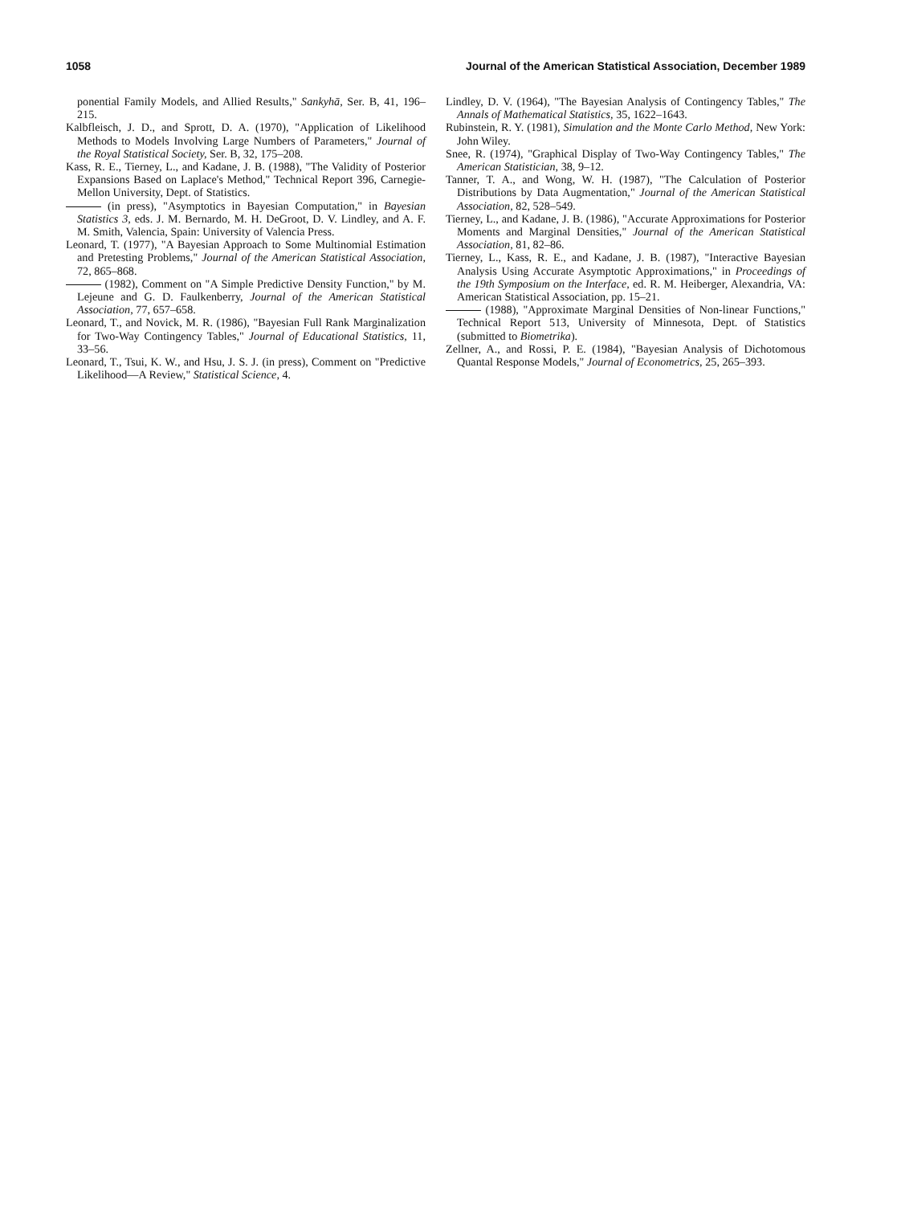1058 Journal of the American Statistical Association, December 1989
ponential Family Models, and Allied Results," Sankyhā, Ser. B, 41, 196–215.
Kalbfleisch, J. D., and Sprott, D. A. (1970), "Application of Likelihood Methods to Models Involving Large Numbers of Parameters," Journal of the Royal Statistical Society, Ser. B, 32, 175–208.
Kass, R. E., Tierney, L., and Kadane, J. B. (1988), "The Validity of Posterior Expansions Based on Laplace's Method," Technical Report 396, Carnegie-Mellon University, Dept. of Statistics.
(in press), "Asymptotics in Bayesian Computation," in Bayesian Statistics 3, eds. J. M. Bernardo, M. H. DeGroot, D. V. Lindley, and A. F. M. Smith, Valencia, Spain: University of Valencia Press.
Leonard, T. (1977), "A Bayesian Approach to Some Multinomial Estimation and Pretesting Problems," Journal of the American Statistical Association, 72, 865–868.
(1982), Comment on "A Simple Predictive Density Function," by M. Lejeune and G. D. Faulkenberry, Journal of the American Statistical Association, 77, 657–658.
Leonard, T., and Novick, M. R. (1986), "Bayesian Full Rank Marginalization for Two-Way Contingency Tables," Journal of Educational Statistics, 11, 33–56.
Leonard, T., Tsui, K. W., and Hsu, J. S. J. (in press), Comment on "Predictive Likelihood—A Review," Statistical Science, 4.
Lindley, D. V. (1964), "The Bayesian Analysis of Contingency Tables," The Annals of Mathematical Statistics, 35, 1622–1643.
Rubinstein, R. Y. (1981), Simulation and the Monte Carlo Method, New York: John Wiley.
Snee, R. (1974), "Graphical Display of Two-Way Contingency Tables," The American Statistician, 38, 9–12.
Tanner, T. A., and Wong, W. H. (1987), "The Calculation of Posterior Distributions by Data Augmentation," Journal of the American Statistical Association, 82, 528–549.
Tierney, L., and Kadane, J. B. (1986), "Accurate Approximations for Posterior Moments and Marginal Densities," Journal of the American Statistical Association, 81, 82–86.
Tierney, L., Kass, R. E., and Kadane, J. B. (1987), "Interactive Bayesian Analysis Using Accurate Asymptotic Approximations," in Proceedings of the 19th Symposium on the Interface, ed. R. M. Heiberger, Alexandria, VA: American Statistical Association, pp. 15–21.
(1988), "Approximate Marginal Densities of Non-linear Functions," Technical Report 513, University of Minnesota, Dept. of Statistics (submitted to Biometrika).
Zellner, A., and Rossi, P. E. (1984), "Bayesian Analysis of Dichotomous Quantal Response Models," Journal of Econometrics, 25, 265–393.